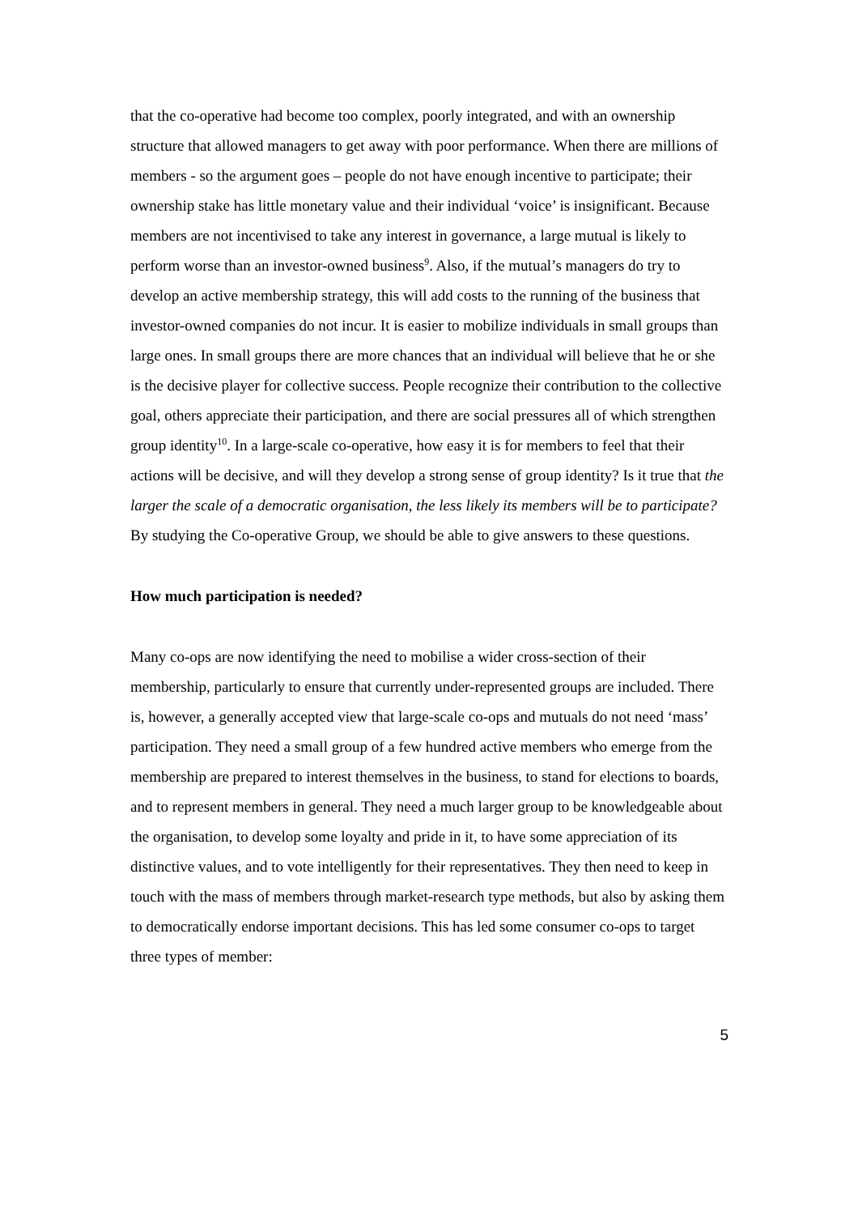that the co-operative had become too complex, poorly integrated, and with an ownership structure that allowed managers to get away with poor performance. When there are millions of members - so the argument goes – people do not have enough incentive to participate; their ownership stake has little monetary value and their individual ‘voice’ is insignificant. Because members are not incentivised to take any interest in governance, a large mutual is likely to perform worse than an investor-owned business<sup>9</sup>. Also, if the mutual’s managers do try to develop an active membership strategy, this will add costs to the running of the business that investor-owned companies do not incur. It is easier to mobilize individuals in small groups than large ones. In small groups there are more chances that an individual will believe that he or she is the decisive player for collective success. People recognize their contribution to the collective goal, others appreciate their participation, and there are social pressures all of which strengthen group identity<sup>10</sup>. In a large-scale co-operative, how easy it is for members to feel that their actions will be decisive, and will they develop a strong sense of group identity? Is it true that the larger the scale of a democratic organisation, the less likely its members will be to participate? By studying the Co-operative Group, we should be able to give answers to these questions.
How much participation is needed?
Many co-ops are now identifying the need to mobilise a wider cross-section of their membership, particularly to ensure that currently under-represented groups are included. There is, however, a generally accepted view that large-scale co-ops and mutuals do not need ‘mass’ participation. They need a small group of a few hundred active members who emerge from the membership are prepared to interest themselves in the business, to stand for elections to boards, and to represent members in general. They need a much larger group to be knowledgeable about the organisation, to develop some loyalty and pride in it, to have some appreciation of its distinctive values, and to vote intelligently for their representatives. They then need to keep in touch with the mass of members through market-research type methods, but also by asking them to democratically endorse important decisions. This has led some consumer co-ops to target three types of member:
5